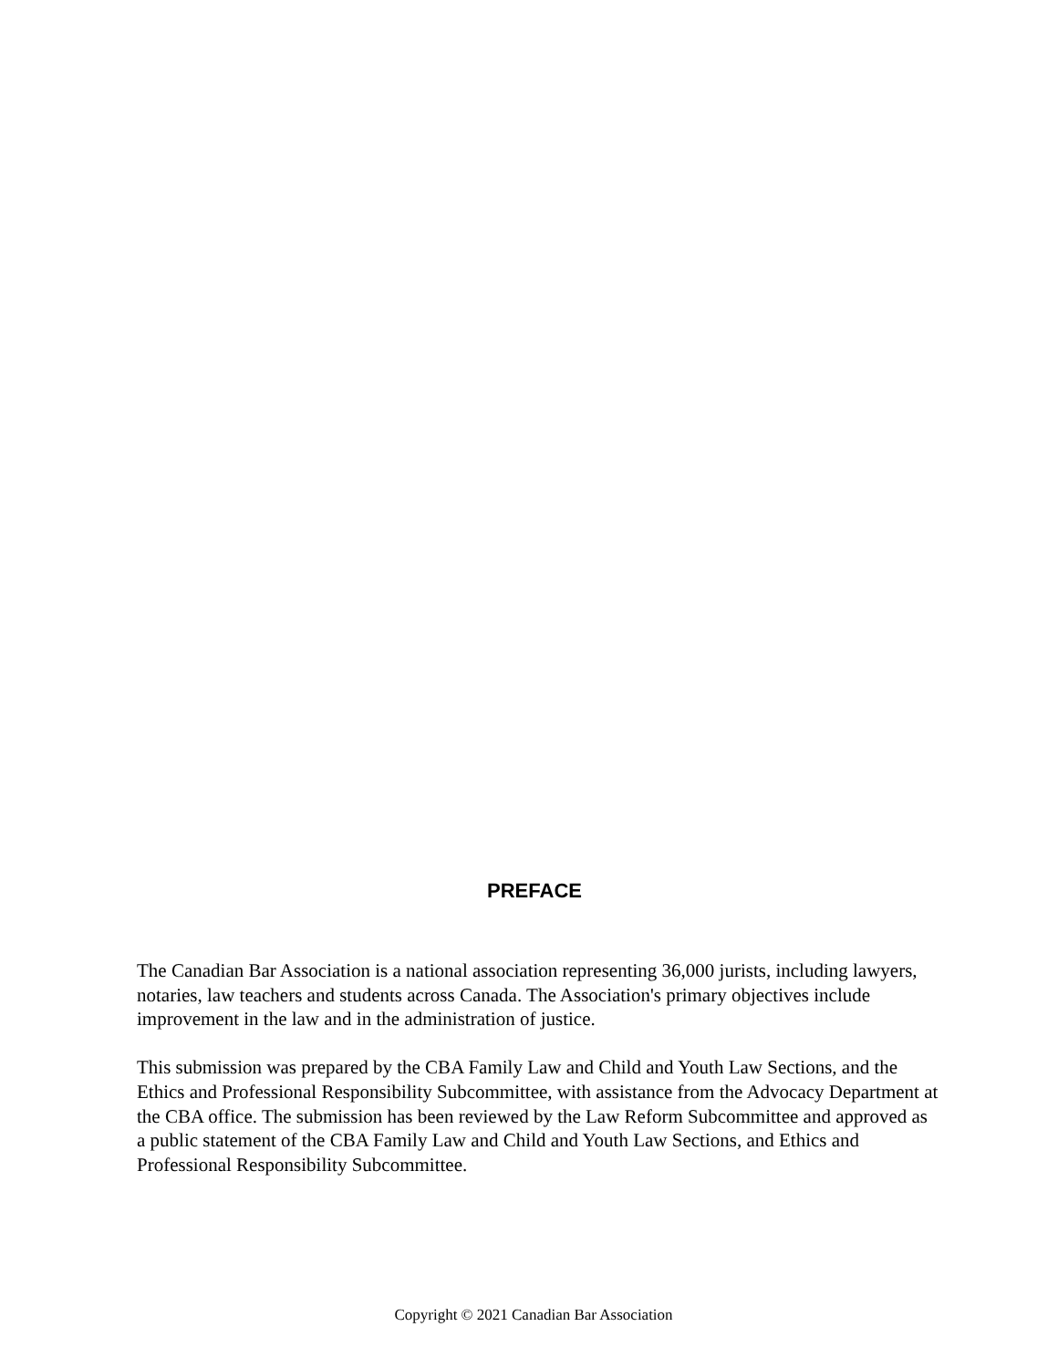PREFACE
The Canadian Bar Association is a national association representing 36,000 jurists, including lawyers, notaries, law teachers and students across Canada. The Association's primary objectives include improvement in the law and in the administration of justice.
This submission was prepared by the CBA Family Law and Child and Youth Law Sections, and the Ethics and Professional Responsibility Subcommittee, with assistance from the Advocacy Department at the CBA office. The submission has been reviewed by the Law Reform Subcommittee and approved as a public statement of the CBA Family Law and Child and Youth Law Sections, and Ethics and Professional Responsibility Subcommittee.
Copyright © 2021 Canadian Bar Association